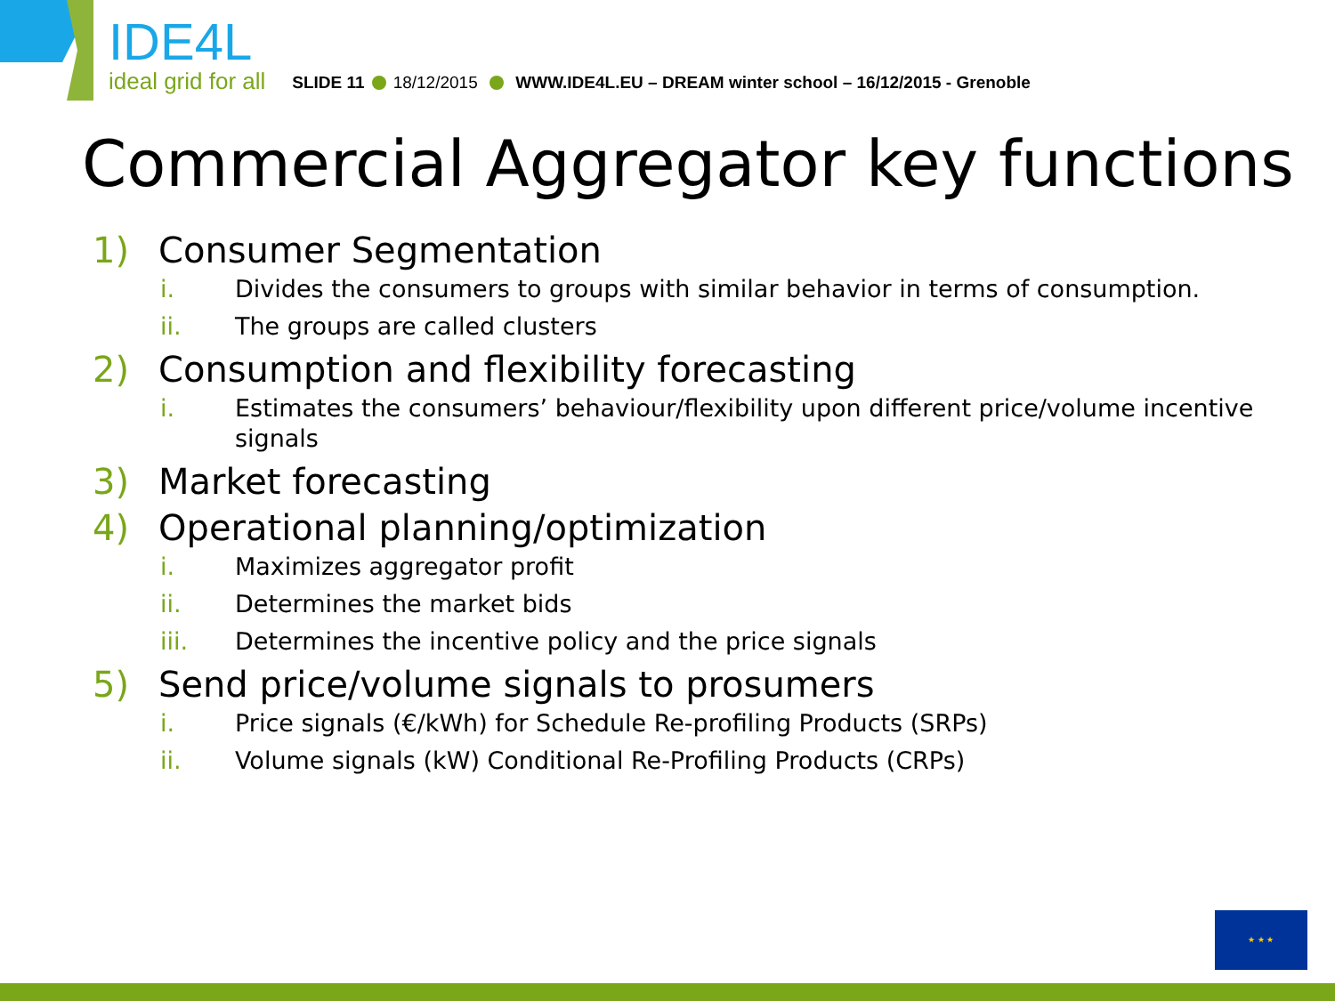IDE4L
ideal grid for all
SLIDE 11 18/12/2015 WWW.IDE4L.EU – DREAM winter school – 16/12/2015 - Grenoble
Commercial Aggregator key functions
1) Consumer Segmentation
i. Divides the consumers to groups with similar behavior in terms of consumption.
ii. The groups are called clusters
2) Consumption and flexibility forecasting
i. Estimates the consumers’ behaviour/flexibility upon different price/volume incentive signals
3) Market forecasting
4) Operational planning/optimization
i. Maximizes aggregator profit
ii. Determines the market bids
iii. Determines the incentive policy and the price signals
5) Send price/volume signals to prosumers
i. Price signals (€/kWh) for Schedule Re-profiling Products (SRPs)
ii. Volume signals (kW) Conditional Re-Profiling Products (CRPs)
★ ★ ★